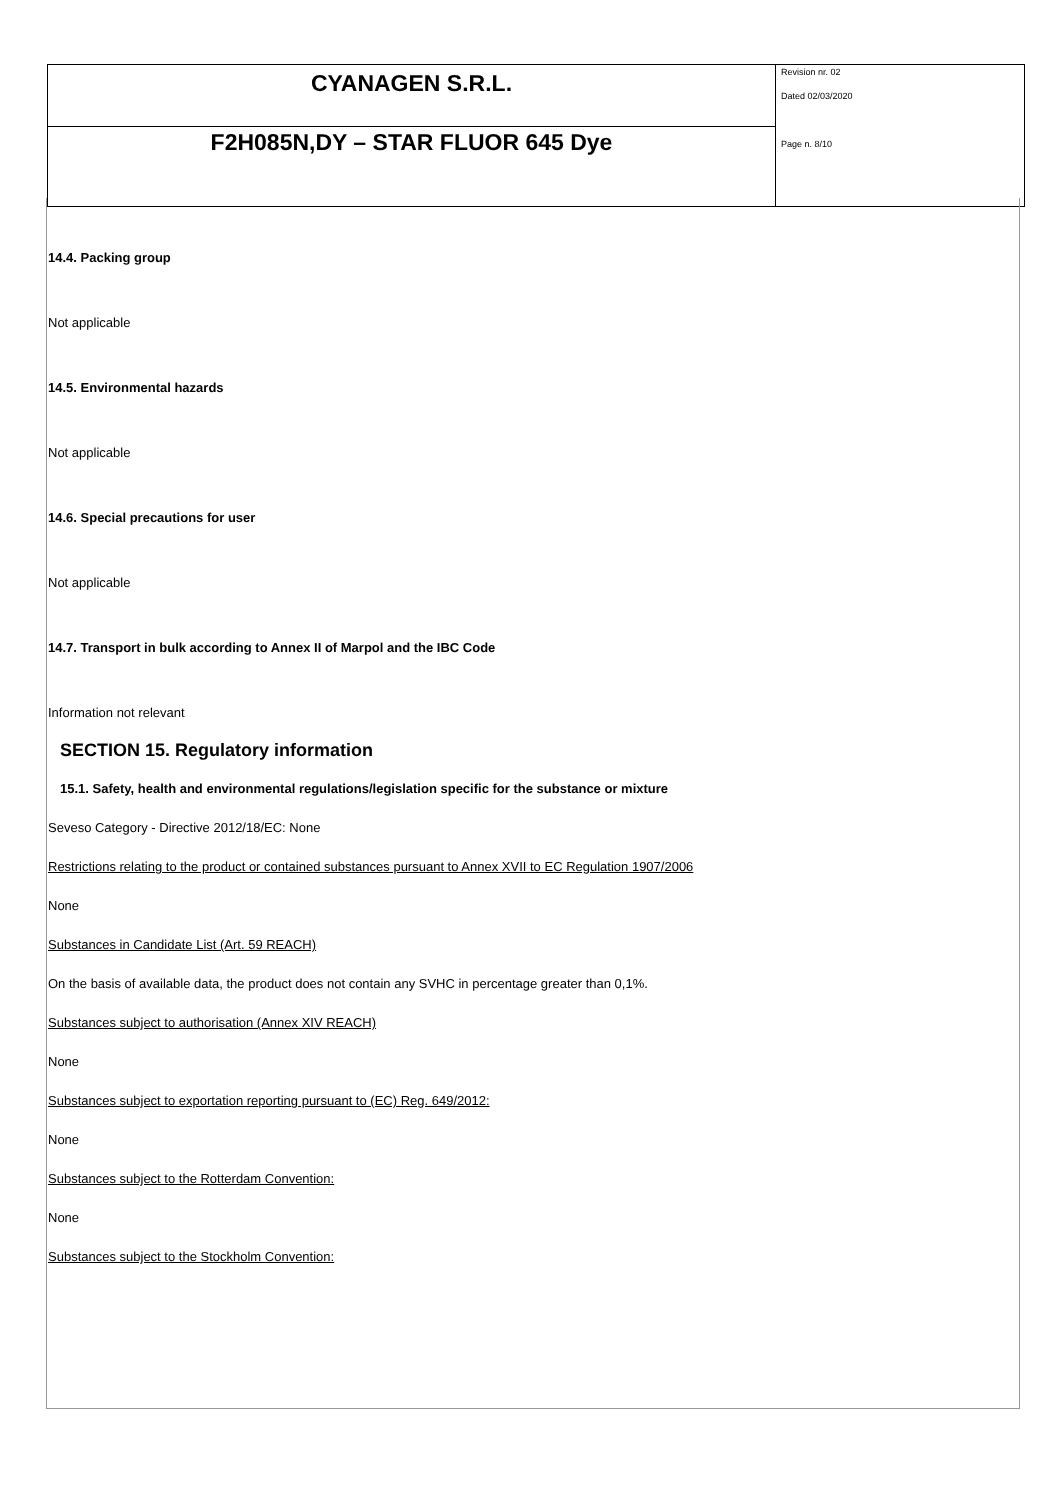| CYANAGEN S.R.L. | Revision nr. 02 Dated 02/03/2020 Page n. 8/10 |
| F2H085N,DY – STAR FLUOR 645 Dye | |
14.4. Packing group
Not applicable
14.5. Environmental hazards
Not applicable
14.6. Special precautions for user
Not applicable
14.7. Transport in bulk according to Annex II of Marpol and the IBC Code
Information not relevant
SECTION 15. Regulatory information
15.1. Safety, health and environmental regulations/legislation specific for the substance or mixture
Seveso Category - Directive 2012/18/EC: None
Restrictions relating to the product or contained substances pursuant to Annex XVII to EC Regulation 1907/2006
None
Substances in Candidate List (Art. 59 REACH)
On the basis of available data, the product does not contain any SVHC in percentage greater than 0,1%.
Substances subject to authorisation (Annex XIV REACH)
None
Substances subject to exportation reporting pursuant to (EC) Reg. 649/2012:
None
Substances subject to the Rotterdam Convention:
None
Substances subject to the Stockholm Convention: